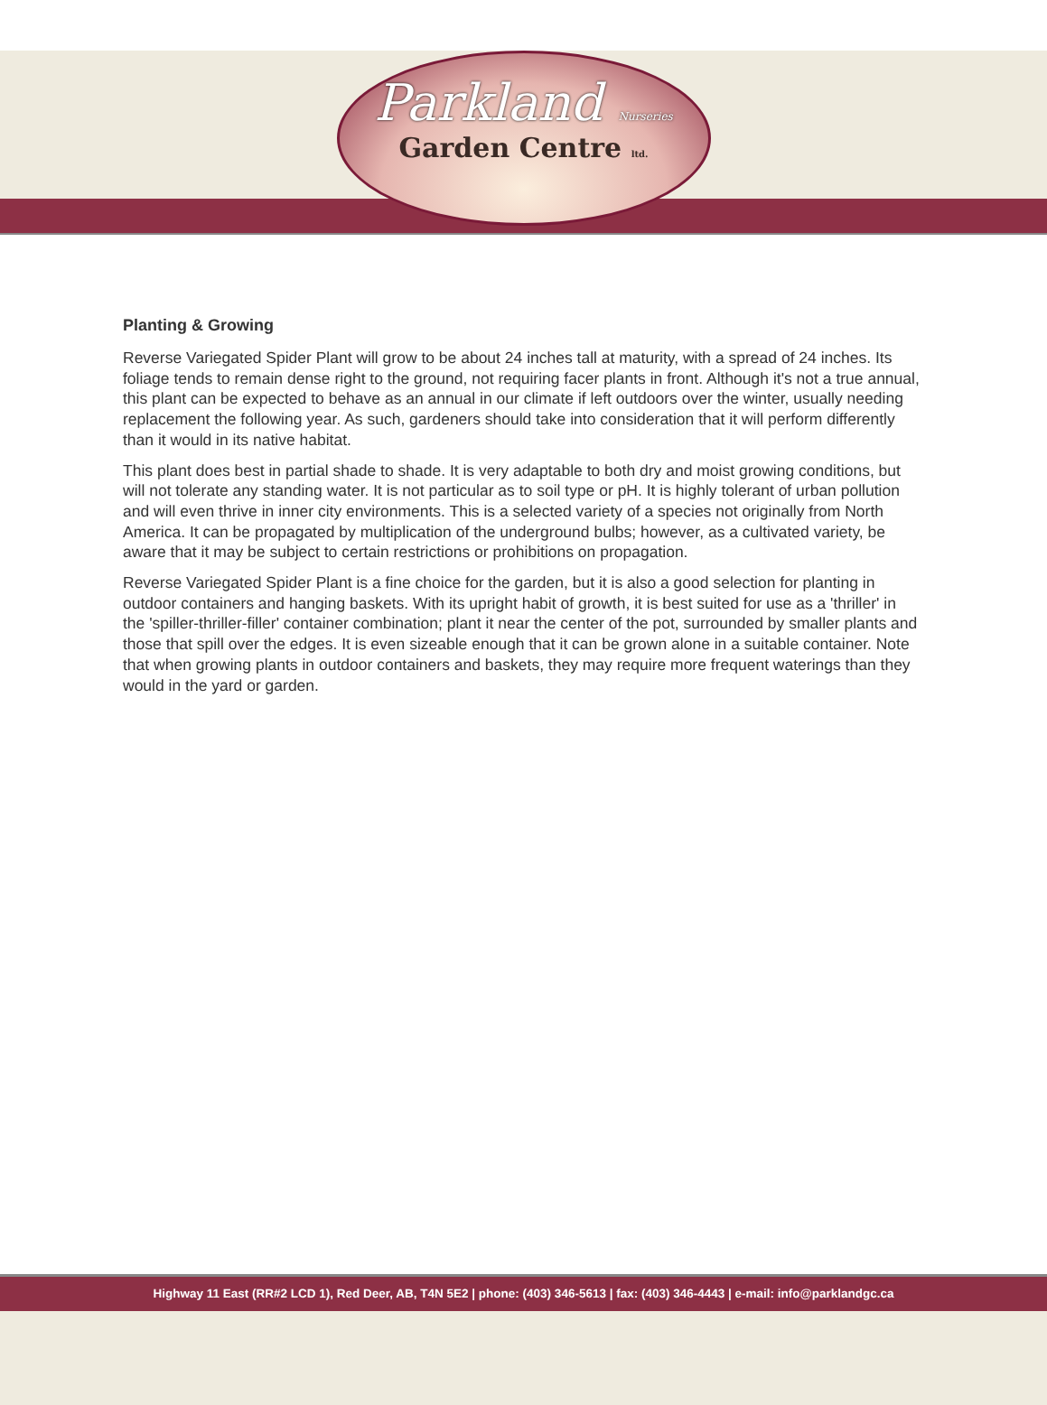Parkland Nurseries
Garden Centre ltd.
Planting & Growing
Reverse Variegated Spider Plant will grow to be about 24 inches tall at maturity, with a spread of 24 inches. Its foliage tends to remain dense right to the ground, not requiring facer plants in front. Although it's not a true annual, this plant can be expected to behave as an annual in our climate if left outdoors over the winter, usually needing replacement the following year. As such, gardeners should take into consideration that it will perform differently than it would in its native habitat.
This plant does best in partial shade to shade. It is very adaptable to both dry and moist growing conditions, but will not tolerate any standing water. It is not particular as to soil type or pH. It is highly tolerant of urban pollution and will even thrive in inner city environments. This is a selected variety of a species not originally from North America. It can be propagated by multiplication of the underground bulbs; however, as a cultivated variety, be aware that it may be subject to certain restrictions or prohibitions on propagation.
Reverse Variegated Spider Plant is a fine choice for the garden, but it is also a good selection for planting in outdoor containers and hanging baskets. With its upright habit of growth, it is best suited for use as a 'thriller' in the 'spiller-thriller-filler' container combination; plant it near the center of the pot, surrounded by smaller plants and those that spill over the edges. It is even sizeable enough that it can be grown alone in a suitable container. Note that when growing plants in outdoor containers and baskets, they may require more frequent waterings than they would in the yard or garden.
Highway 11 East (RR#2 LCD 1), Red Deer, AB, T4N 5E2 | phone: (403) 346-5613 | fax: (403) 346-4443 | e-mail: info@parklandgc.ca